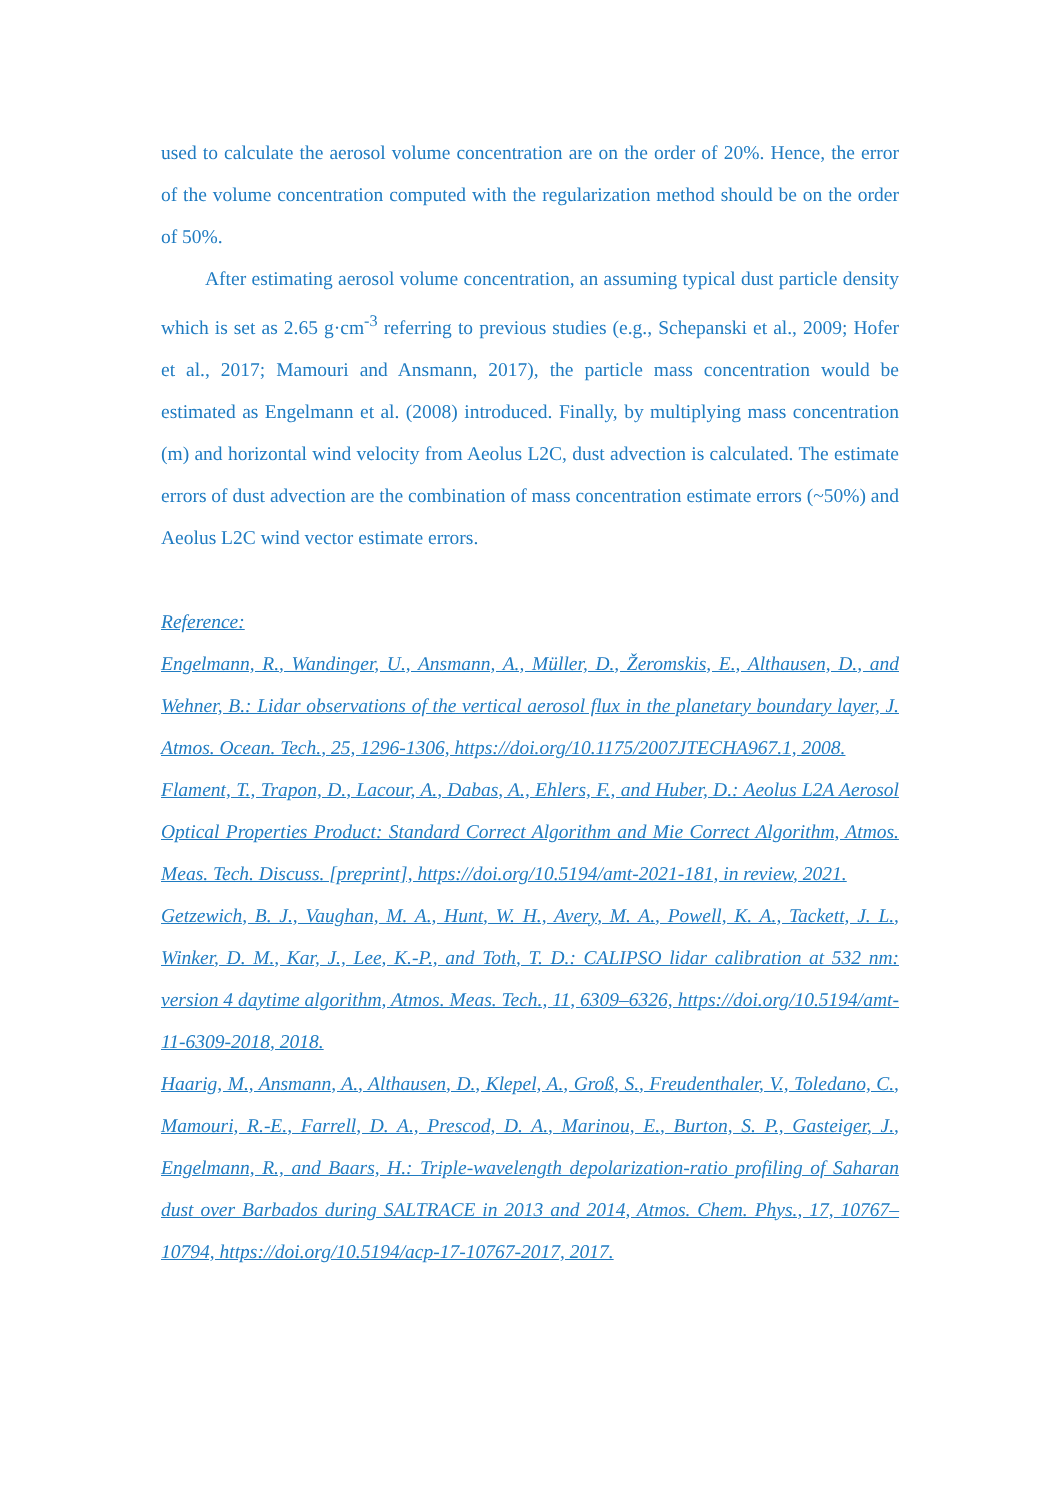used to calculate the aerosol volume concentration are on the order of 20%. Hence, the error of the volume concentration computed with the regularization method should be on the order of 50%.
After estimating aerosol volume concentration, an assuming typical dust particle density which is set as 2.65 g·cm<sup>-3</sup> referring to previous studies (e.g., Schepanski et al., 2009; Hofer et al., 2017; Mamouri and Ansmann, 2017), the particle mass concentration would be estimated as Engelmann et al. (2008) introduced. Finally, by multiplying mass concentration (m) and horizontal wind velocity from Aeolus L2C, dust advection is calculated. The estimate errors of dust advection are the combination of mass concentration estimate errors (~50%) and Aeolus L2C wind vector estimate errors.
Reference:
Engelmann, R., Wandinger, U., Ansmann, A., Müller, D., Žeromskis, E., Althausen, D., and Wehner, B.: Lidar observations of the vertical aerosol flux in the planetary boundary layer, J. Atmos. Ocean. Tech., 25, 1296-1306, https://doi.org/10.1175/2007JTECHA967.1, 2008.
Flament, T., Trapon, D., Lacour, A., Dabas, A., Ehlers, F., and Huber, D.: Aeolus L2A Aerosol Optical Properties Product: Standard Correct Algorithm and Mie Correct Algorithm, Atmos. Meas. Tech. Discuss. [preprint], https://doi.org/10.5194/amt-2021-181, in review, 2021.
Getzewich, B. J., Vaughan, M. A., Hunt, W. H., Avery, M. A., Powell, K. A., Tackett, J. L., Winker, D. M., Kar, J., Lee, K.-P., and Toth, T. D.: CALIPSO lidar calibration at 532 nm: version 4 daytime algorithm, Atmos. Meas. Tech., 11, 6309–6326, https://doi.org/10.5194/amt-11-6309-2018, 2018.
Haarig, M., Ansmann, A., Althausen, D., Klepel, A., Groß, S., Freudenthaler, V., Toledano, C., Mamouri, R.-E., Farrell, D. A., Prescod, D. A., Marinou, E., Burton, S. P., Gasteiger, J., Engelmann, R., and Baars, H.: Triple-wavelength depolarization-ratio profiling of Saharan dust over Barbados during SALTRACE in 2013 and 2014, Atmos. Chem. Phys., 17, 10767–10794, https://doi.org/10.5194/acp-17-10767-2017, 2017.